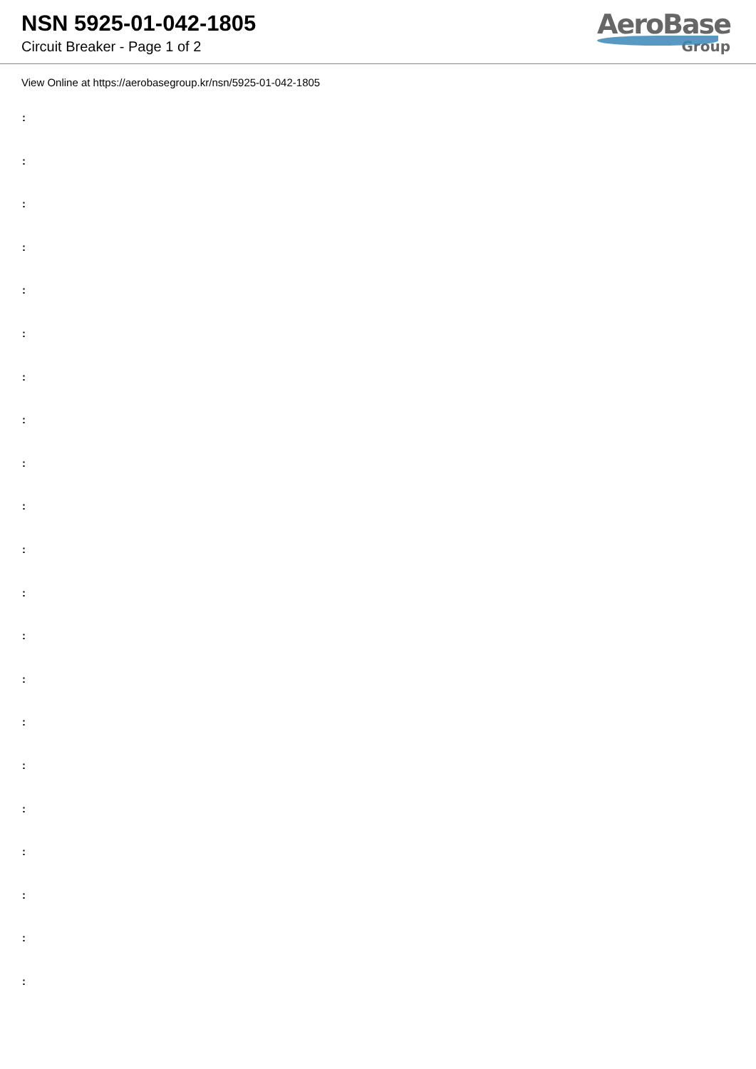NSN 5925-01-042-1805
Circuit Breaker - Page 1 of 2
AeroBase
Group
View Online at https://aerobasegroup.kr/nsn/5925-01-042-1805
:
:
:
:
:
:
:
:
:
:
:
:
:
:
:
:
:
:
:
:
: